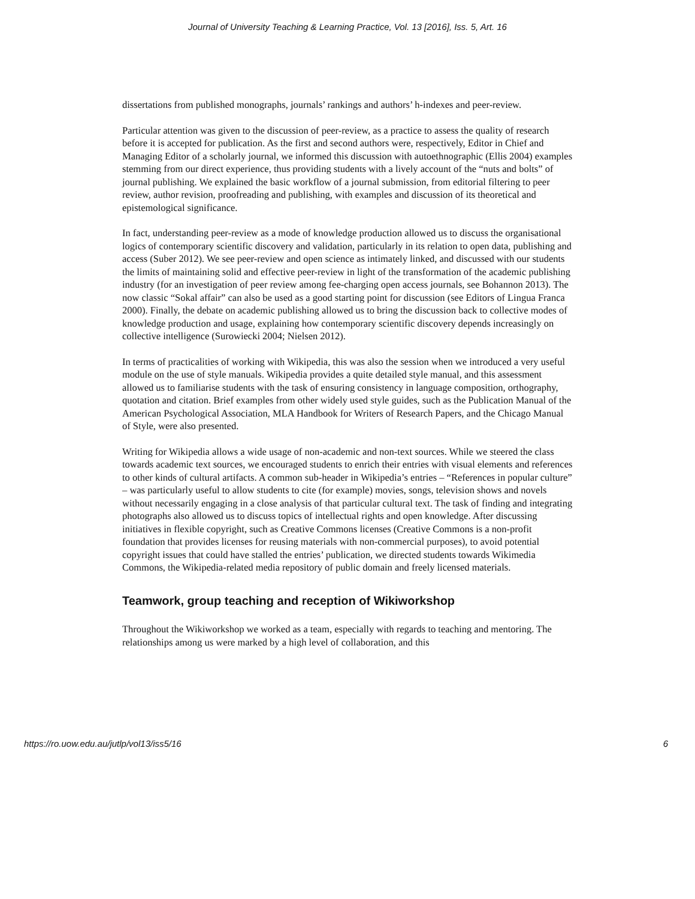Journal of University Teaching & Learning Practice, Vol. 13 [2016], Iss. 5, Art. 16
dissertations from published monographs, journals’ rankings and authors’ h-indexes and peer-review.
Particular attention was given to the discussion of peer-review, as a practice to assess the quality of research before it is accepted for publication. As the first and second authors were, respectively, Editor in Chief and Managing Editor of a scholarly journal, we informed this discussion with autoethnographic (Ellis 2004) examples stemming from our direct experience, thus providing students with a lively account of the “nuts and bolts” of journal publishing. We explained the basic workflow of a journal submission, from editorial filtering to peer review, author revision, proofreading and publishing, with examples and discussion of its theoretical and epistemological significance.
In fact, understanding peer-review as a mode of knowledge production allowed us to discuss the organisational logics of contemporary scientific discovery and validation, particularly in its relation to open data, publishing and access (Suber 2012). We see peer-review and open science as intimately linked, and discussed with our students the limits of maintaining solid and effective peer-review in light of the transformation of the academic publishing industry (for an investigation of peer review among fee-charging open access journals, see Bohannon 2013). The now classic “Sokal affair” can also be used as a good starting point for discussion (see Editors of Lingua Franca 2000). Finally, the debate on academic publishing allowed us to bring the discussion back to collective modes of knowledge production and usage, explaining how contemporary scientific discovery depends increasingly on collective intelligence (Surowiecki 2004; Nielsen 2012).
In terms of practicalities of working with Wikipedia, this was also the session when we introduced a very useful module on the use of style manuals. Wikipedia provides a quite detailed style manual, and this assessment allowed us to familiarise students with the task of ensuring consistency in language composition, orthography, quotation and citation. Brief examples from other widely used style guides, such as the Publication Manual of the American Psychological Association, MLA Handbook for Writers of Research Papers, and the Chicago Manual of Style, were also presented.
Writing for Wikipedia allows a wide usage of non-academic and non-text sources. While we steered the class towards academic text sources, we encouraged students to enrich their entries with visual elements and references to other kinds of cultural artifacts. A common sub-header in Wikipedia’s entries – “References in popular culture” – was particularly useful to allow students to cite (for example) movies, songs, television shows and novels without necessarily engaging in a close analysis of that particular cultural text. The task of finding and integrating photographs also allowed us to discuss topics of intellectual rights and open knowledge. After discussing initiatives in flexible copyright, such as Creative Commons licenses (Creative Commons is a non-profit foundation that provides licenses for reusing materials with non-commercial purposes), to avoid potential copyright issues that could have stalled the entries’ publication, we directed students towards Wikimedia Commons, the Wikipedia-related media repository of public domain and freely licensed materials.
Teamwork, group teaching and reception of Wikiworkshop
Throughout the Wikiworkshop we worked as a team, especially with regards to teaching and mentoring. The relationships among us were marked by a high level of collaboration, and this
https://ro.uow.edu.au/jutlp/vol13/iss5/16 6